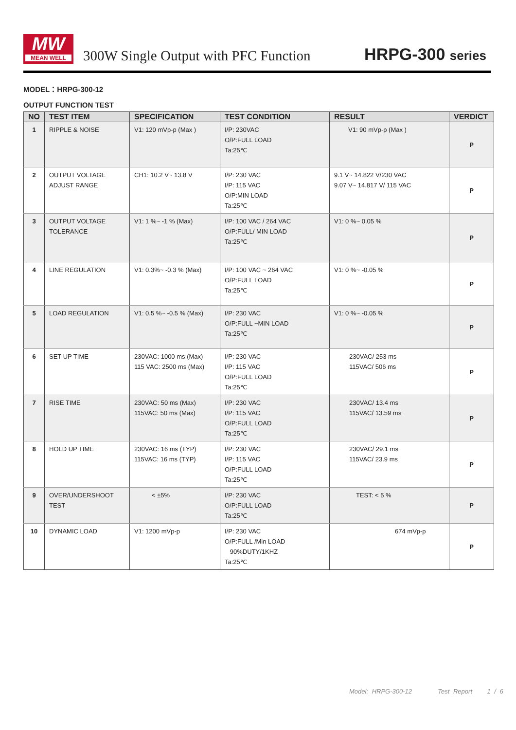MW
MEAN WELL
300W Single Output with PFC Function
HRPG-300 series
MODEL：HRPG-300-12
OUTPUT FUNCTION TEST
| NO | TEST ITEM | SPECIFICATION | TEST CONDITION | RESULT | VERDICT |
| --- | --- | --- | --- | --- | --- |
| 1 | RIPPLE & NOISE | V1: 120 mVp-p (Max ) | I/P: 230VAC O/P:FULL LOAD Ta:25℃ | V1: 90 mVp-p (Max ) | P |
| 2 | OUTPUT VOLTAGE ADJUST RANGE | CH1: 10.2 V~ 13.8 V | I/P: 230 VAC I/P: 115 VAC O/P:MIN LOAD Ta:25℃ | 9.1 V~ 14.822 V/230 VAC 9.07 V~ 14.817 V/ 115 VAC | P |
| 3 | OUTPUT VOLTAGE TOLERANCE | V1: 1 %~ -1 % (Max) | I/P: 100 VAC / 264 VAC O/P:FULL/ MIN LOAD Ta:25℃ | V1: 0 %~ 0.05 % | P |
| 4 | LINE REGULATION | V1: 0.3%~ -0.3 % (Max) | I/P: 100 VAC ~ 264 VAC O/P:FULL LOAD Ta:25℃ | V1: 0 %~ -0.05 % | P |
| 5 | LOAD REGULATION | V1: 0.5 %~ -0.5 % (Max) | I/P: 230 VAC O/P:FULL ~MIN LOAD Ta:25℃ | V1: 0 %~ -0.05 % | P |
| 6 | SET UP TIME | 230VAC: 1000 ms (Max) 115 VAC: 2500 ms (Max) | I/P: 230 VAC I/P: 115 VAC O/P:FULL LOAD Ta:25℃ | 230VAC/ 253 ms 115VAC/ 506 ms | P |
| 7 | RISE TIME | 230VAC: 50 ms (Max) 115VAC: 50 ms (Max) | I/P: 230 VAC I/P: 115 VAC O/P:FULL LOAD Ta:25℃ | 230VAC/ 13.4 ms 115VAC/ 13.59 ms | P |
| 8 | HOLD UP TIME | 230VAC: 16 ms (TYP) 115VAC: 16 ms (TYP) | I/P: 230 VAC I/P: 115 VAC O/P:FULL LOAD Ta:25℃ | 230VAC/ 29.1 ms 115VAC/ 23.9 ms | P |
| 9 | OVER/UNDERSHOOT TEST | < ±5% | I/P: 230 VAC O/P:FULL LOAD Ta:25℃ | TEST: < 5 % | P |
| 10 | DYNAMIC LOAD | V1: 1200 mVp-p | I/P: 230 VAC O/P:FULL /Min LOAD 90%DUTY/1KHZ Ta:25℃ | 674 mVp-p | P |
Model: HRPG-300-12 Test Report 1 / 6